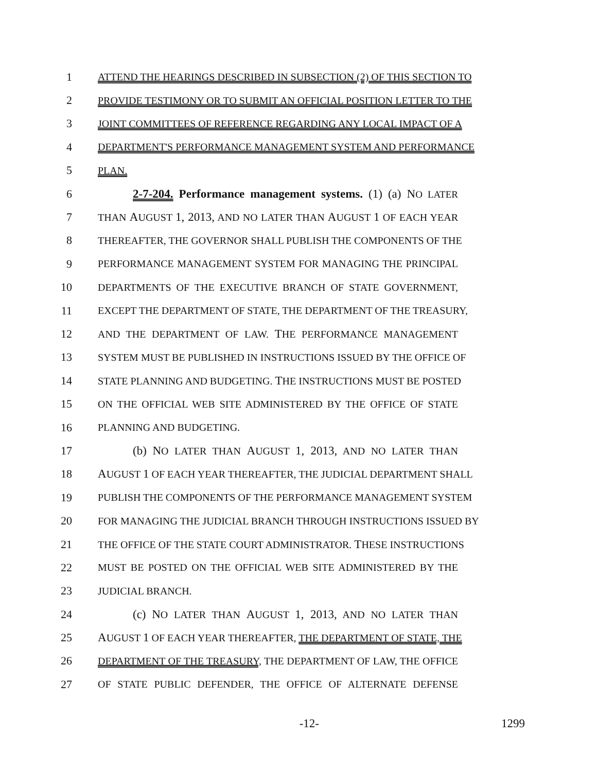1 ATTEND THE HEARINGS DESCRIBED IN SUBSECTION (2) OF THIS SECTION TO
2 PROVIDE TESTIMONY OR TO SUBMIT AN OFFICIAL POSITION LETTER TO THE
3 JOINT COMMITTEES OF REFERENCE REGARDING ANY LOCAL IMPACT OF A
4 DEPARTMENT'S PERFORMANCE MANAGEMENT SYSTEM AND PERFORMANCE
5 PLAN.
6 2-7-204. Performance management systems. (1) (a) NO LATER
7 THAN AUGUST 1, 2013, AND NO LATER THAN AUGUST 1 OF EACH YEAR
8 THEREAFTER, THE GOVERNOR SHALL PUBLISH THE COMPONENTS OF THE
9 PERFORMANCE MANAGEMENT SYSTEM FOR MANAGING THE PRINCIPAL
10 DEPARTMENTS OF THE EXECUTIVE BRANCH OF STATE GOVERNMENT,
11 EXCEPT THE DEPARTMENT OF STATE, THE DEPARTMENT OF THE TREASURY,
12 AND THE DEPARTMENT OF LAW. THE PERFORMANCE MANAGEMENT
13 SYSTEM MUST BE PUBLISHED IN INSTRUCTIONS ISSUED BY THE OFFICE OF
14 STATE PLANNING AND BUDGETING. THE INSTRUCTIONS MUST BE POSTED
15 ON THE OFFICIAL WEB SITE ADMINISTERED BY THE OFFICE OF STATE
16 PLANNING AND BUDGETING.
17 (b) NO LATER THAN AUGUST 1, 2013, AND NO LATER THAN
18 AUGUST 1 OF EACH YEAR THEREAFTER, THE JUDICIAL DEPARTMENT SHALL
19 PUBLISH THE COMPONENTS OF THE PERFORMANCE MANAGEMENT SYSTEM
20 FOR MANAGING THE JUDICIAL BRANCH THROUGH INSTRUCTIONS ISSUED BY
21 THE OFFICE OF THE STATE COURT ADMINISTRATOR. THESE INSTRUCTIONS
22 MUST BE POSTED ON THE OFFICIAL WEB SITE ADMINISTERED BY THE
23 JUDICIAL BRANCH.
24 (c) NO LATER THAN AUGUST 1, 2013, AND NO LATER THAN
25 AUGUST 1 OF EACH YEAR THEREAFTER, THE DEPARTMENT OF STATE, THE
26 DEPARTMENT OF THE TREASURY, THE DEPARTMENT OF LAW, THE OFFICE
27 OF STATE PUBLIC DEFENDER, THE OFFICE OF ALTERNATE DEFENSE
-12- 1299